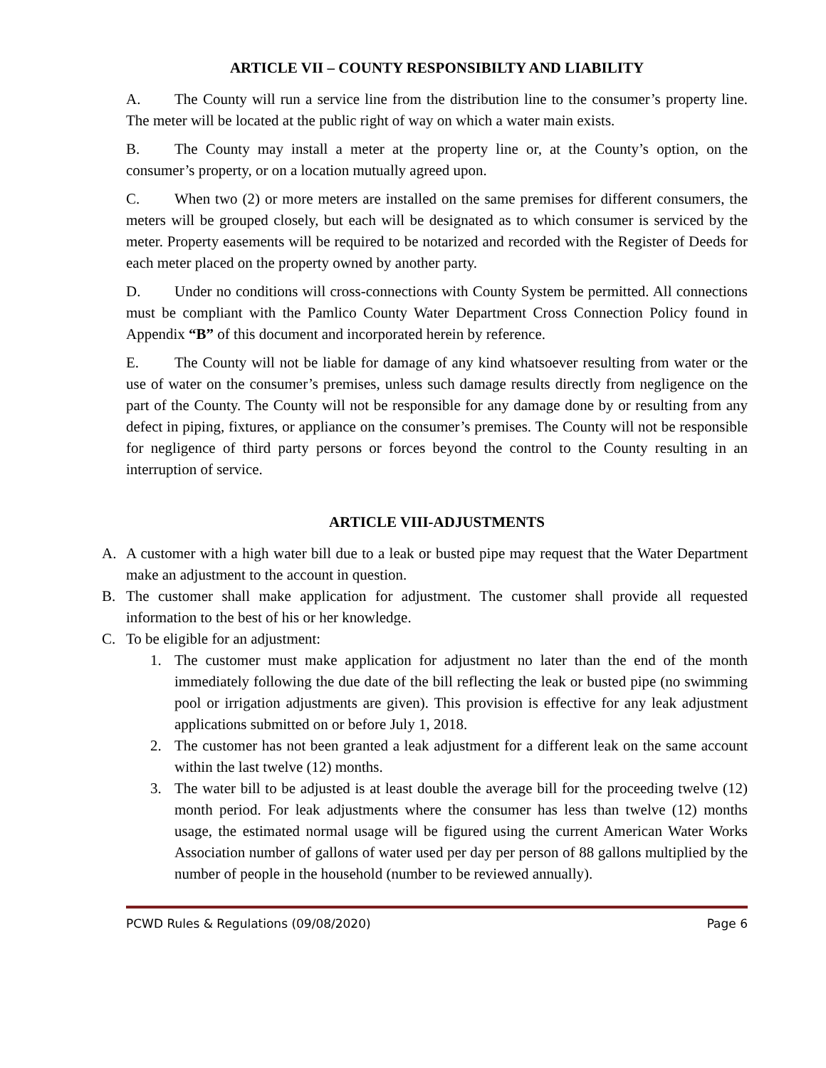ARTICLE VII – COUNTY RESPONSIBILTY AND LIABILITY
A. The County will run a service line from the distribution line to the consumer’s property line. The meter will be located at the public right of way on which a water main exists.
B. The County may install a meter at the property line or, at the County’s option, on the consumer’s property, or on a location mutually agreed upon.
C. When two (2) or more meters are installed on the same premises for different consumers, the meters will be grouped closely, but each will be designated as to which consumer is serviced by the meter. Property easements will be required to be notarized and recorded with the Register of Deeds for each meter placed on the property owned by another party.
D. Under no conditions will cross-connections with County System be permitted. All connections must be compliant with the Pamlico County Water Department Cross Connection Policy found in Appendix “B” of this document and incorporated herein by reference.
E. The County will not be liable for damage of any kind whatsoever resulting from water or the use of water on the consumer’s premises, unless such damage results directly from negligence on the part of the County. The County will not be responsible for any damage done by or resulting from any defect in piping, fixtures, or appliance on the consumer’s premises. The County will not be responsible for negligence of third party persons or forces beyond the control to the County resulting in an interruption of service.
ARTICLE VIII-ADJUSTMENTS
A. A customer with a high water bill due to a leak or busted pipe may request that the Water Department make an adjustment to the account in question.
B. The customer shall make application for adjustment. The customer shall provide all requested information to the best of his or her knowledge.
C. To be eligible for an adjustment:
1. The customer must make application for adjustment no later than the end of the month immediately following the due date of the bill reflecting the leak or busted pipe (no swimming pool or irrigation adjustments are given). This provision is effective for any leak adjustment applications submitted on or before July 1, 2018.
2. The customer has not been granted a leak adjustment for a different leak on the same account within the last twelve (12) months.
3. The water bill to be adjusted is at least double the average bill for the proceeding twelve (12) month period. For leak adjustments where the consumer has less than twelve (12) months usage, the estimated normal usage will be figured using the current American Water Works Association number of gallons of water used per day per person of 88 gallons multiplied by the number of people in the household (number to be reviewed annually).
PCWD Rules & Regulations (09/08/2020) Page 6